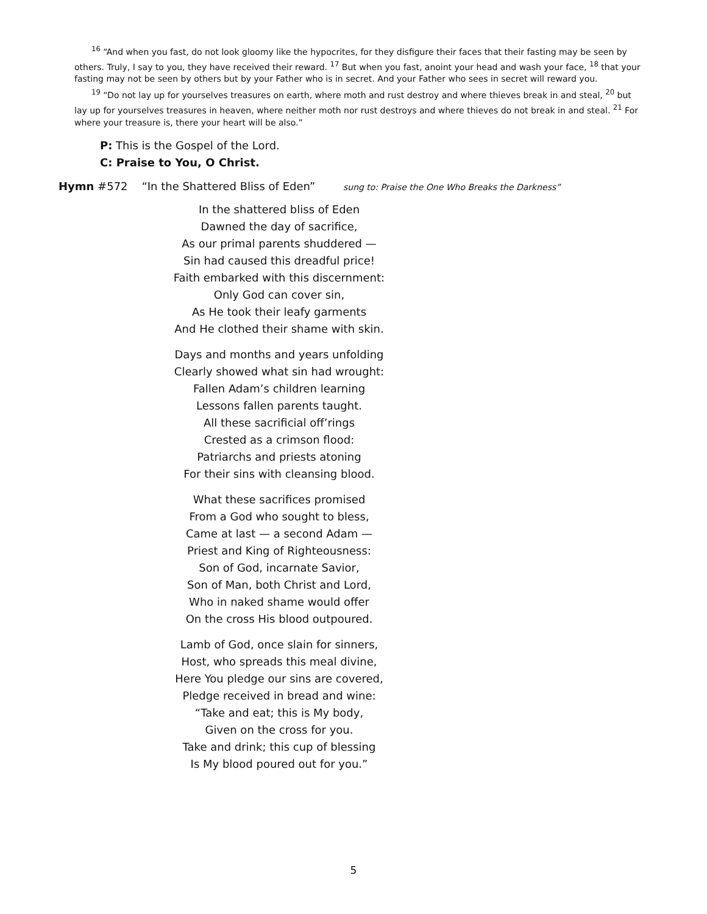<sup>16</sup> “And when you fast, do not look gloomy like the hypocrites, for they disfigure their faces that their fasting may be seen by others. Truly, I say to you, they have received their reward. <sup>17</sup> But when you fast, anoint your head and wash your face, <sup>18</sup> that your fasting may not be seen by others but by your Father who is in secret. And your Father who sees in secret will reward you.
<sup>19</sup> “Do not lay up for yourselves treasures on earth, where moth and rust destroy and where thieves break in and steal, <sup>20</sup> but lay up for yourselves treasures in heaven, where neither moth nor rust destroys and where thieves do not break in and steal. <sup>21</sup> For where your treasure is, there your heart will be also.”
P: This is the Gospel of the Lord.
C: Praise to You, O Christ.
Hymn #572 “In the Shattered Bliss of Eden” sung to: Praise the One Who Breaks the Darkness”
In the shattered bliss of Eden
Dawned the day of sacrifice,
As our primal parents shuddered —
Sin had caused this dreadful price!
Faith embarked with this discernment:
Only God can cover sin,
As He took their leafy garments
And He clothed their shame with skin.
Days and months and years unfolding
Clearly showed what sin had wrought:
Fallen Adam’s children learning
Lessons fallen parents taught.
All these sacrificial off’rings
Crested as a crimson flood:
Patriarchs and priests atoning
For their sins with cleansing blood.
What these sacrifices promised
From a God who sought to bless,
Came at last — a second Adam —
Priest and King of Righteousness:
Son of God, incarnate Savior,
Son of Man, both Christ and Lord,
Who in naked shame would offer
On the cross His blood outpoured.
Lamb of God, once slain for sinners,
Host, who spreads this meal divine,
Here You pledge our sins are covered,
Pledge received in bread and wine:
“Take and eat; this is My body,
Given on the cross for you.
Take and drink; this cup of blessing
Is My blood poured out for you.”
5